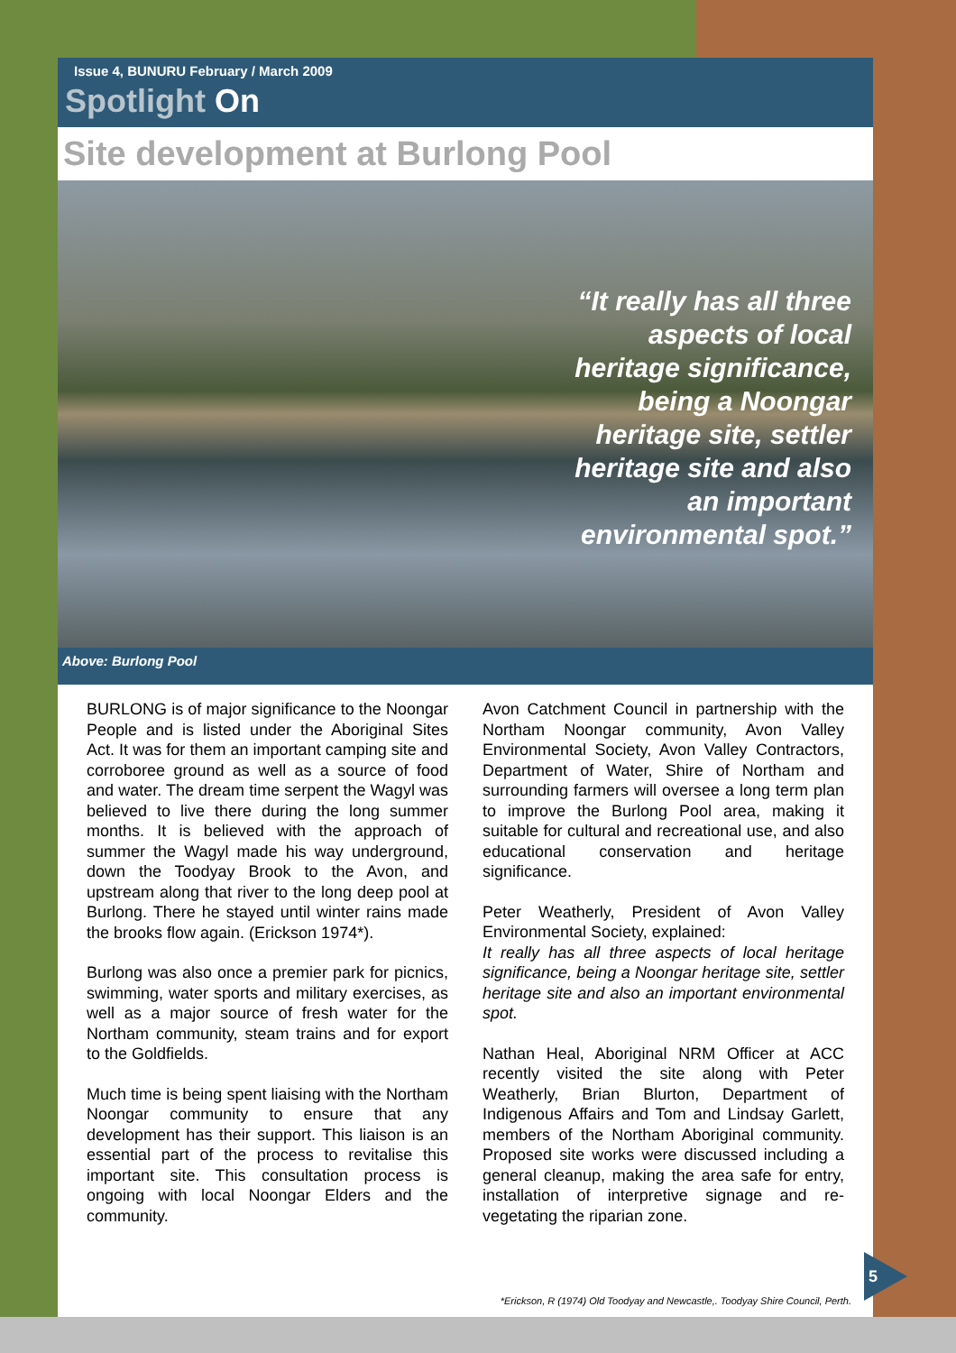Issue 4, BUNURU February / March 2009
Spotlight On
Site development at Burlong Pool
“It really has all three aspects of local heritage significance, being a Noongar heritage site, settler heritage site and also an important environmental spot.”
Above: Burlong Pool
BURLONG is of major significance to the Noongar People and is listed under the Aboriginal Sites Act. It was for them an important camping site and corroboree ground as well as a source of food and water. The dream time serpent the Wagyl was believed to live there during the long summer months. It is believed with the approach of summer the Wagyl made his way underground, down the Toodyay Brook to the Avon, and upstream along that river to the long deep pool at Burlong. There he stayed until winter rains made the brooks flow again. (Erickson 1974*).
Burlong was also once a premier park for picnics, swimming, water sports and military exercises, as well as a major source of fresh water for the Northam community, steam trains and for export to the Goldfields.
Much time is being spent liaising with the Northam Noongar community to ensure that any development has their support. This liaison is an essential part of the process to revitalise this important site. This consultation process is ongoing with local Noongar Elders and the community.
Avon Catchment Council in partnership with the Northam Noongar community, Avon Valley Environmental Society, Avon Valley Contractors, Department of Water, Shire of Northam and surrounding farmers will oversee a long term plan to improve the Burlong Pool area, making it suitable for cultural and recreational use, and also educational conservation and heritage significance.
Peter Weatherly, President of Avon Valley Environmental Society, explained:
It really has all three aspects of local heritage significance, being a Noongar heritage site, settler heritage site and also an important environmental spot.
Nathan Heal, Aboriginal NRM Officer at ACC recently visited the site along with Peter Weatherly, Brian Blurton, Department of Indigenous Affairs and Tom and Lindsay Garlett, members of the Northam Aboriginal community. Proposed site works were discussed including a general cleanup, making the area safe for entry, installation of interpretive signage and re-vegetating the riparian zone.
*Erickson, R (1974) Old Toodyay and Newcastle,. Toodyay Shire Council, Perth.
5